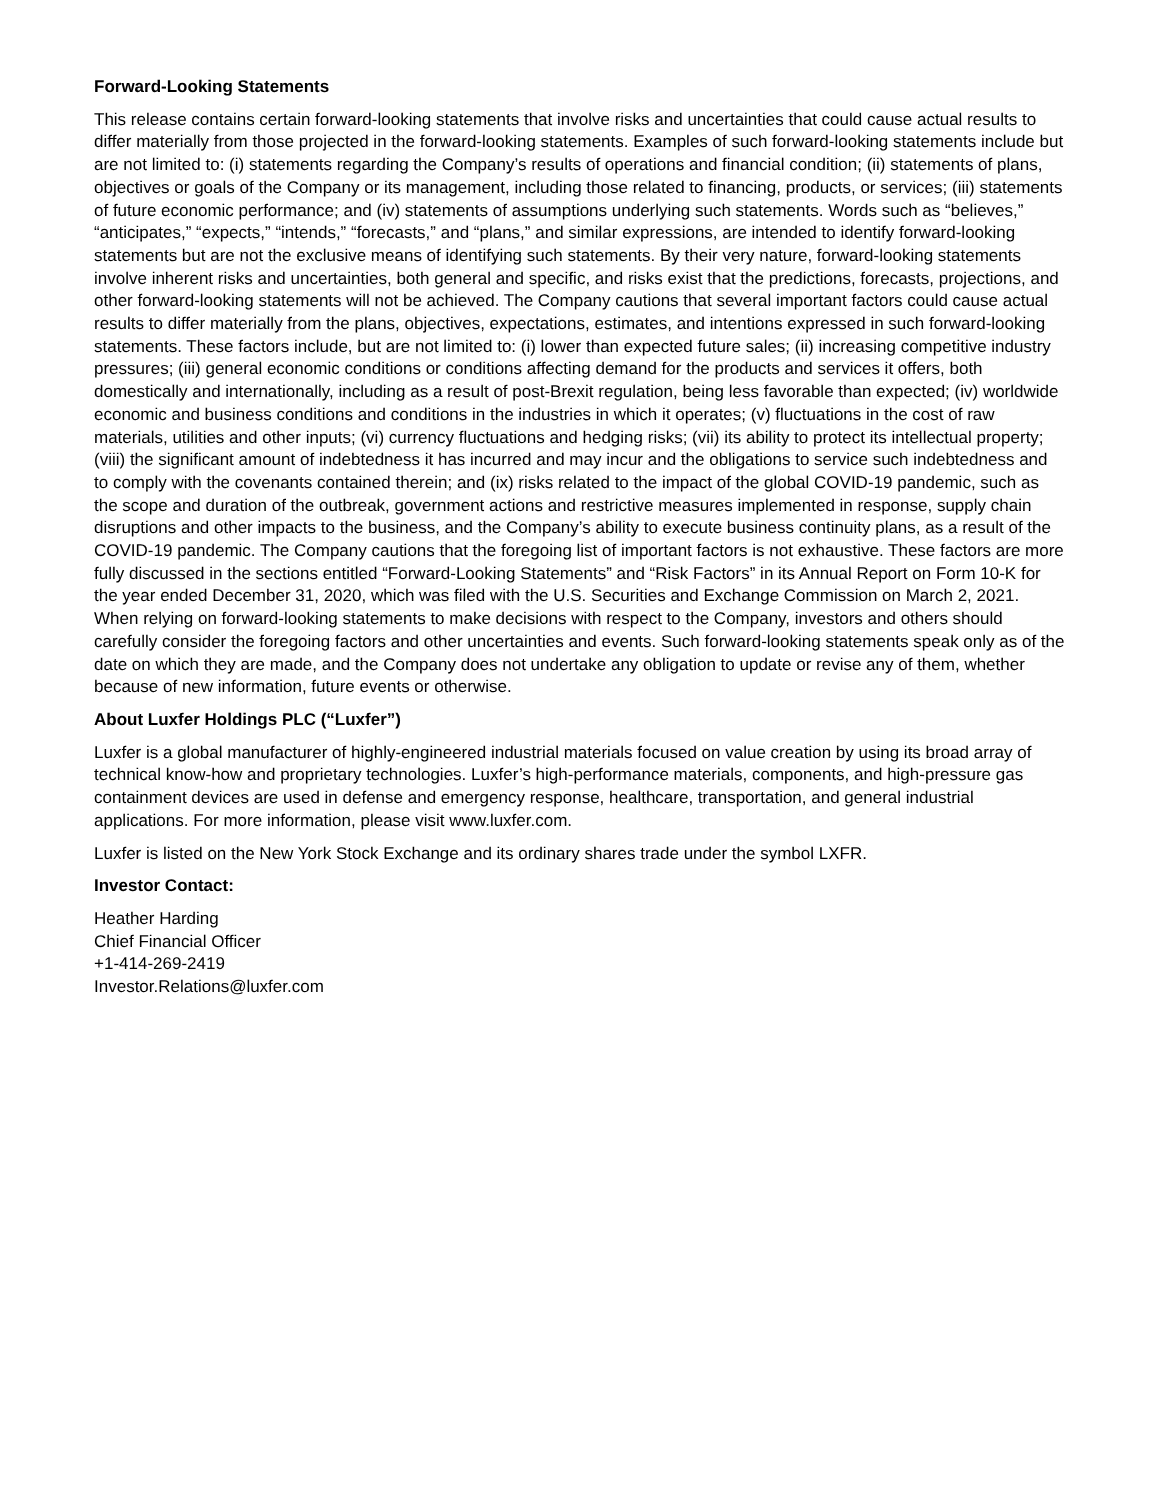Forward-Looking Statements
This release contains certain forward-looking statements that involve risks and uncertainties that could cause actual results to differ materially from those projected in the forward-looking statements. Examples of such forward-looking statements include but are not limited to: (i) statements regarding the Company’s results of operations and financial condition; (ii) statements of plans, objectives or goals of the Company or its management, including those related to financing, products, or services; (iii) statements of future economic performance; and (iv) statements of assumptions underlying such statements. Words such as “believes,” “anticipates,” “expects,” “intends,” “forecasts,” and “plans,” and similar expressions, are intended to identify forward-looking statements but are not the exclusive means of identifying such statements. By their very nature, forward-looking statements involve inherent risks and uncertainties, both general and specific, and risks exist that the predictions, forecasts, projections, and other forward-looking statements will not be achieved. The Company cautions that several important factors could cause actual results to differ materially from the plans, objectives, expectations, estimates, and intentions expressed in such forward-looking statements. These factors include, but are not limited to: (i) lower than expected future sales; (ii) increasing competitive industry pressures; (iii) general economic conditions or conditions affecting demand for the products and services it offers, both domestically and internationally, including as a result of post-Brexit regulation, being less favorable than expected; (iv) worldwide economic and business conditions and conditions in the industries in which it operates; (v) fluctuations in the cost of raw materials, utilities and other inputs; (vi) currency fluctuations and hedging risks; (vii) its ability to protect its intellectual property; (viii) the significant amount of indebtedness it has incurred and may incur and the obligations to service such indebtedness and to comply with the covenants contained therein; and (ix) risks related to the impact of the global COVID-19 pandemic, such as the scope and duration of the outbreak, government actions and restrictive measures implemented in response, supply chain disruptions and other impacts to the business, and the Company’s ability to execute business continuity plans, as a result of the COVID-19 pandemic. The Company cautions that the foregoing list of important factors is not exhaustive. These factors are more fully discussed in the sections entitled “Forward-Looking Statements” and “Risk Factors” in its Annual Report on Form 10-K for the year ended December 31, 2020, which was filed with the U.S. Securities and Exchange Commission on March 2, 2021. When relying on forward-looking statements to make decisions with respect to the Company, investors and others should carefully consider the foregoing factors and other uncertainties and events. Such forward-looking statements speak only as of the date on which they are made, and the Company does not undertake any obligation to update or revise any of them, whether because of new information, future events or otherwise.
About Luxfer Holdings PLC (“Luxfer”)
Luxfer is a global manufacturer of highly-engineered industrial materials focused on value creation by using its broad array of technical know-how and proprietary technologies. Luxfer’s high-performance materials, components, and high-pressure gas containment devices are used in defense and emergency response, healthcare, transportation, and general industrial applications. For more information, please visit www.luxfer.com.
Luxfer is listed on the New York Stock Exchange and its ordinary shares trade under the symbol LXFR.
Investor Contact:
Heather Harding
Chief Financial Officer
+1-414-269-2419
Investor.Relations@luxfer.com